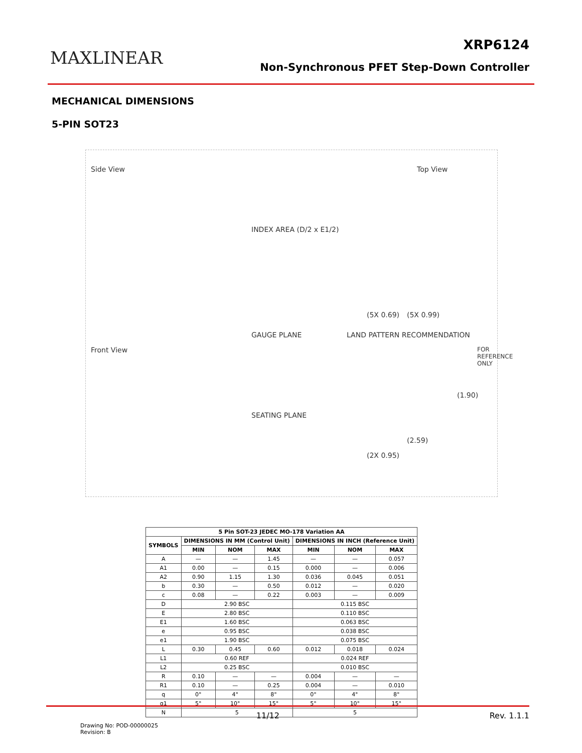MAXLINEAR
XRP6124
Non-Synchronous PFET Step-Down Controller
MECHANICAL DIMENSIONS
5-PIN SOT23
Side View Top View
INDEX AREA (D/2 x E1/2)
Front View
GAUGE PLANE
SEATING PLANE
LAND PATTERN RECOMMENDATION
(5X 0.99) (5X 0.69)
(1.90)
(2.59)
(2X 0.95)
FOR REFERENCE ONLY
| 5 Pin SOT-23 JEDEC MO-178 Variation AA | | | | | | |
| --- | --- | --- | --- | --- | --- | --- |
| SYMBOLS | DIMENSIONS IN MM (Control Unit) | | | DIMENSIONS IN INCH (Reference Unit) | | |
| | MIN | NOM | MAX | MIN | NOM | MAX |
| A | — | — | 1.45 | — | — | 0.057 |
| A1 | 0.00 | — | 0.15 | 0.000 | — | 0.006 |
| A2 | 0.90 | 1.15 | 1.30 | 0.036 | 0.045 | 0.051 |
| b | 0.30 | — | 0.50 | 0.012 | — | 0.020 |
| c | 0.08 | — | 0.22 | 0.003 | — | 0.009 |
| D | 2.90 BSC | | | 0.115 BSC | | |
| E | 2.80 BSC | | | 0.110 BSC | | |
| E1 | 1.60 BSC | | | 0.063 BSC | | |
| e | 0.95 BSC | | | 0.038 BSC | | |
| e1 | 1.90 BSC | | | 0.075 BSC | | |
| L | 0.30 | 0.45 | 0.60 | 0.012 | 0.018 | 0.024 |
| L1 | 0.60 REF | | | 0.024 REF | | |
| L2 | 0.25 BSC | | | 0.010 BSC | | |
| R | 0.10 | — | — | 0.004 | — | — |
| R1 | 0.10 | — | 0.25 | 0.004 | — | 0.010 |
| q | 0° | 4° | 8° | 0° | 4° | 8° |
| q1 | 5° | 10° | 15° | 5° | 10° | 15° |
| N | 5 | | | 5 | | |
Drawing No: POD-00000025
Revision: B
11/12 Rev. 1.1.1